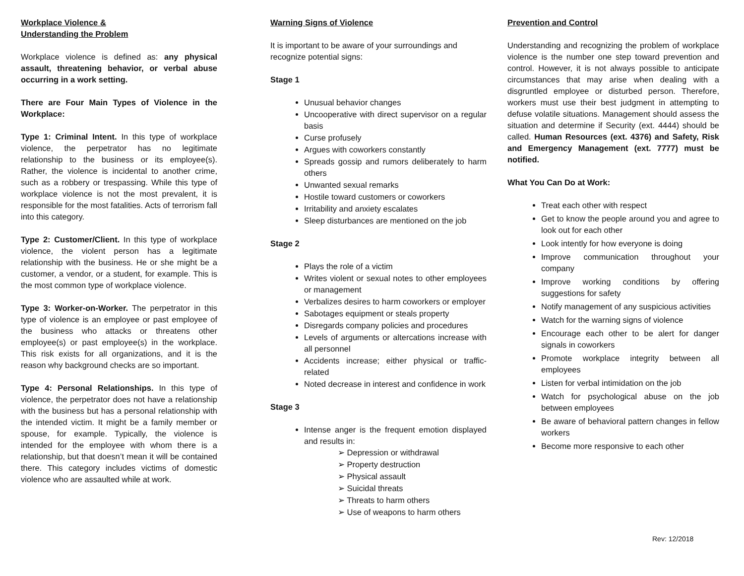Workplace Violence &
Understanding the Problem
Workplace violence is defined as: any physical assault, threatening behavior, or verbal abuse occurring in a work setting.
There are Four Main Types of Violence in the Workplace:
Type 1: Criminal Intent. In this type of workplace violence, the perpetrator has no legitimate relationship to the business or its employee(s). Rather, the violence is incidental to another crime, such as a robbery or trespassing. While this type of workplace violence is not the most prevalent, it is responsible for the most fatalities. Acts of terrorism fall into this category.
Type 2: Customer/Client. In this type of workplace violence, the violent person has a legitimate relationship with the business. He or she might be a customer, a vendor, or a student, for example. This is the most common type of workplace violence.
Type 3: Worker-on-Worker. The perpetrator in this type of violence is an employee or past employee of the business who attacks or threatens other employee(s) or past employee(s) in the workplace. This risk exists for all organizations, and it is the reason why background checks are so important.
Type 4: Personal Relationships. In this type of violence, the perpetrator does not have a relationship with the business but has a personal relationship with the intended victim. It might be a family member or spouse, for example. Typically, the violence is intended for the employee with whom there is a relationship, but that doesn’t mean it will be contained there. This category includes victims of domestic violence who are assaulted while at work.
Warning Signs of Violence
It is important to be aware of your surroundings and recognize potential signs:
Stage 1
Unusual behavior changes
Uncooperative with direct supervisor on a regular basis
Curse profusely
Argues with coworkers constantly
Spreads gossip and rumors deliberately to harm others
Unwanted sexual remarks
Hostile toward customers or coworkers
Irritability and anxiety escalates
Sleep disturbances are mentioned on the job
Stage 2
Plays the role of a victim
Writes violent or sexual notes to other employees or management
Verbalizes desires to harm coworkers or employer
Sabotages equipment or steals property
Disregards company policies and procedures
Levels of arguments or altercations increase with all personnel
Accidents increase; either physical or traffic-related
Noted decrease in interest and confidence in work
Stage 3
Intense anger is the frequent emotion displayed and results in:
➢ Depression or withdrawal
➢ Property destruction
➢ Physical assault
➢ Suicidal threats
➢ Threats to harm others
➢ Use of weapons to harm others
Prevention and Control
Understanding and recognizing the problem of workplace violence is the number one step toward prevention and control. However, it is not always possible to anticipate circumstances that may arise when dealing with a disgruntled employee or disturbed person. Therefore, workers must use their best judgment in attempting to defuse volatile situations. Management should assess the situation and determine if Security (ext. 4444) should be called. Human Resources (ext. 4376) and Safety, Risk and Emergency Management (ext. 7777) must be notified.
What You Can Do at Work:
Treat each other with respect
Get to know the people around you and agree to look out for each other
Look intently for how everyone is doing
Improve communication throughout your company
Improve working conditions by offering suggestions for safety
Notify management of any suspicious activities
Watch for the warning signs of violence
Encourage each other to be alert for danger signals in coworkers
Promote workplace integrity between all employees
Listen for verbal intimidation on the job
Watch for psychological abuse on the job between employees
Be aware of behavioral pattern changes in fellow workers
Become more responsive to each other
Rev: 12/2018